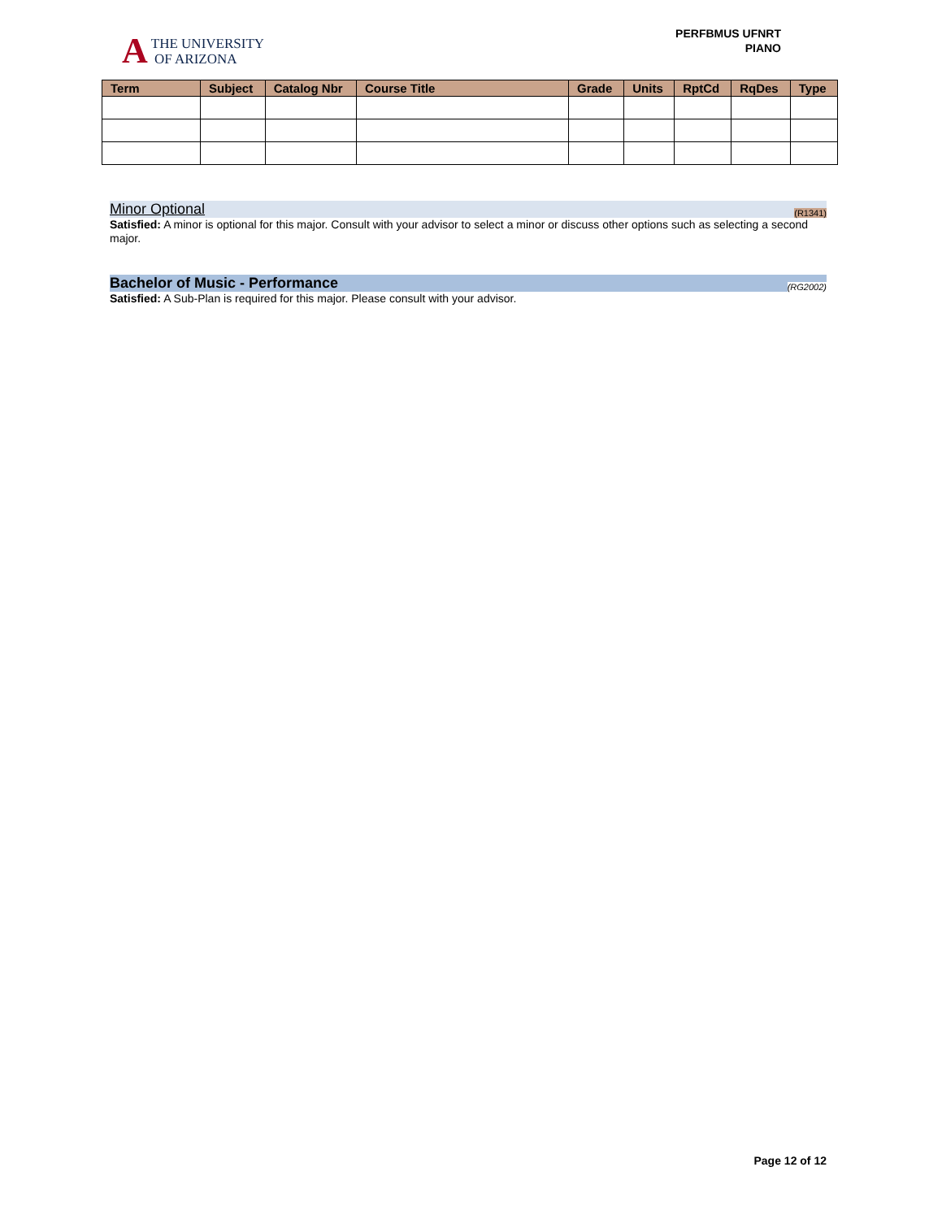A
THE UNIVERSITY
OF ARIZONA
PERFBMUS UFNRT
PIANO
| Term | Subject | Catalog Nbr | Course Title | Grade | Units | RptCd | RqDes | Type |
| --- | --- | --- | --- | --- | --- | --- | --- | --- |
Minor Optional (R1341)
Satisfied: A minor is optional for this major. Consult with your advisor to select a minor or discuss other options such as selecting a second major.
Bachelor of Music - Performance (RG2002)
Satisfied: A Sub-Plan is required for this major. Please consult with your advisor.
Page 12 of 12